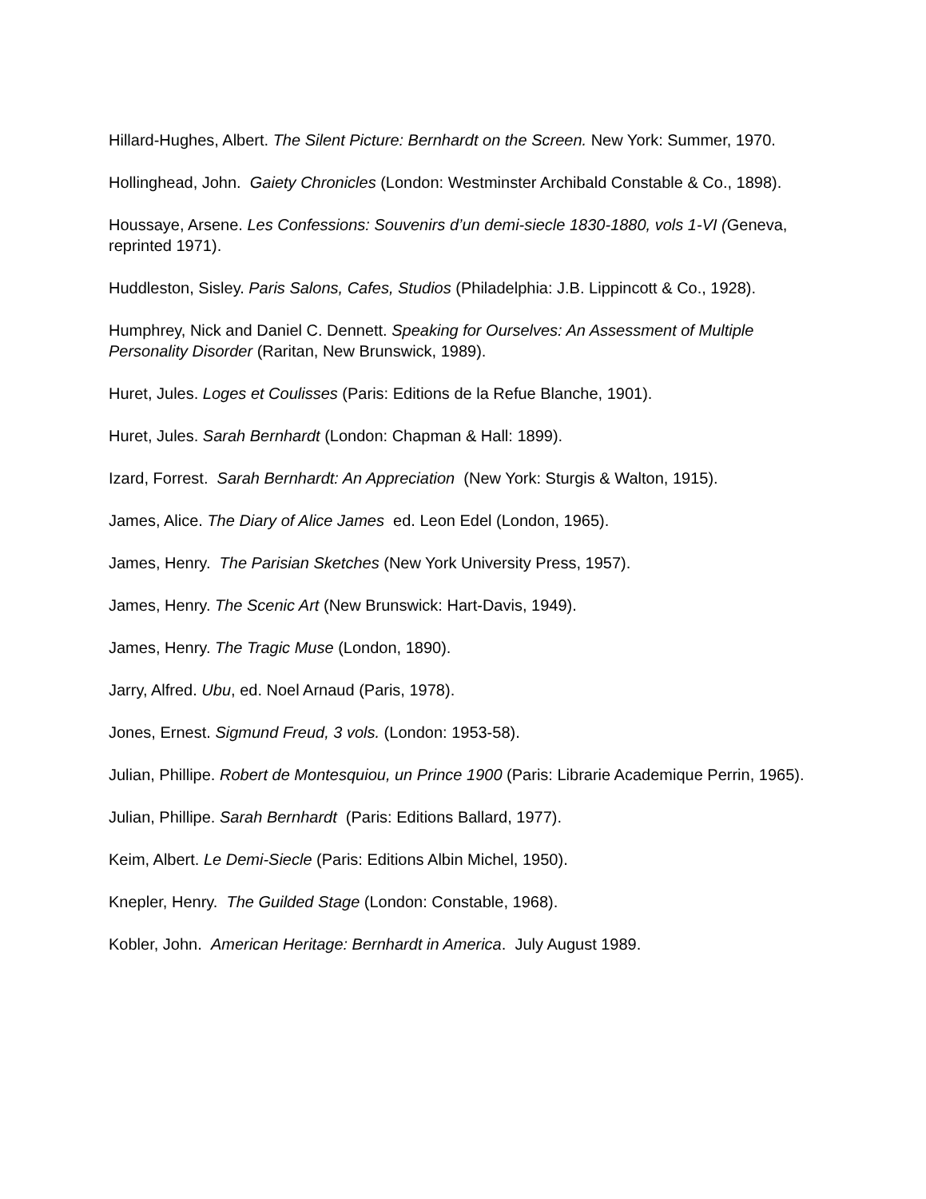Hillard-Hughes, Albert. The Silent Picture: Bernhardt on the Screen. New York: Summer, 1970.
Hollinghead, John. Gaiety Chronicles (London: Westminster Archibald Constable & Co., 1898).
Houssaye, Arsene. Les Confessions: Souvenirs d’un demi-siecle 1830-1880, vols 1-VI (Geneva, reprinted 1971).
Huddleston, Sisley. Paris Salons, Cafes, Studios (Philadelphia: J.B. Lippincott & Co., 1928).
Humphrey, Nick and Daniel C. Dennett. Speaking for Ourselves: An Assessment of Multiple Personality Disorder (Raritan, New Brunswick, 1989).
Huret, Jules. Loges et Coulisses (Paris: Editions de la Refue Blanche, 1901).
Huret, Jules. Sarah Bernhardt (London: Chapman & Hall: 1899).
Izard, Forrest. Sarah Bernhardt: An Appreciation (New York: Sturgis & Walton, 1915).
James, Alice. The Diary of Alice James ed. Leon Edel (London, 1965).
James, Henry. The Parisian Sketches (New York University Press, 1957).
James, Henry. The Scenic Art (New Brunswick: Hart-Davis, 1949).
James, Henry. The Tragic Muse (London, 1890).
Jarry, Alfred. Ubu, ed. Noel Arnaud (Paris, 1978).
Jones, Ernest. Sigmund Freud, 3 vols. (London: 1953-58).
Julian, Phillipe. Robert de Montesquiou, un Prince 1900 (Paris: Librarie Academique Perrin, 1965).
Julian, Phillipe. Sarah Bernhardt (Paris: Editions Ballard, 1977).
Keim, Albert. Le Demi-Siecle (Paris: Editions Albin Michel, 1950).
Knepler, Henry. The Guilded Stage (London: Constable, 1968).
Kobler, John. American Heritage: Bernhardt in America. July August 1989.